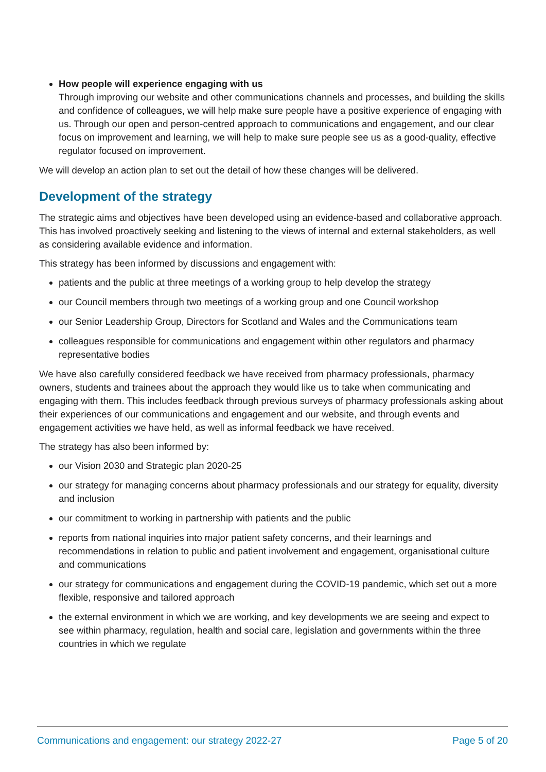How people will experience engaging with us
Through improving our website and other communications channels and processes, and building the skills and confidence of colleagues, we will help make sure people have a positive experience of engaging with us. Through our open and person-centred approach to communications and engagement, and our clear focus on improvement and learning, we will help to make sure people see us as a good-quality, effective regulator focused on improvement.
We will develop an action plan to set out the detail of how these changes will be delivered.
Development of the strategy
The strategic aims and objectives have been developed using an evidence-based and collaborative approach. This has involved proactively seeking and listening to the views of internal and external stakeholders, as well as considering available evidence and information.
This strategy has been informed by discussions and engagement with:
patients and the public at three meetings of a working group to help develop the strategy
our Council members through two meetings of a working group and one Council workshop
our Senior Leadership Group, Directors for Scotland and Wales and the Communications team
colleagues responsible for communications and engagement within other regulators and pharmacy representative bodies
We have also carefully considered feedback we have received from pharmacy professionals, pharmacy owners, students and trainees about the approach they would like us to take when communicating and engaging with them. This includes feedback through previous surveys of pharmacy professionals asking about their experiences of our communications and engagement and our website, and through events and engagement activities we have held, as well as informal feedback we have received.
The strategy has also been informed by:
our Vision 2030 and Strategic plan 2020-25
our strategy for managing concerns about pharmacy professionals and our strategy for equality, diversity and inclusion
our commitment to working in partnership with patients and the public
reports from national inquiries into major patient safety concerns, and their learnings and recommendations in relation to public and patient involvement and engagement, organisational culture and communications
our strategy for communications and engagement during the COVID-19 pandemic, which set out a more flexible, responsive and tailored approach
the external environment in which we are working, and key developments we are seeing and expect to see within pharmacy, regulation, health and social care, legislation and governments within the three countries in which we regulate
Communications and engagement: our strategy 2022-27 Page 5 of 20